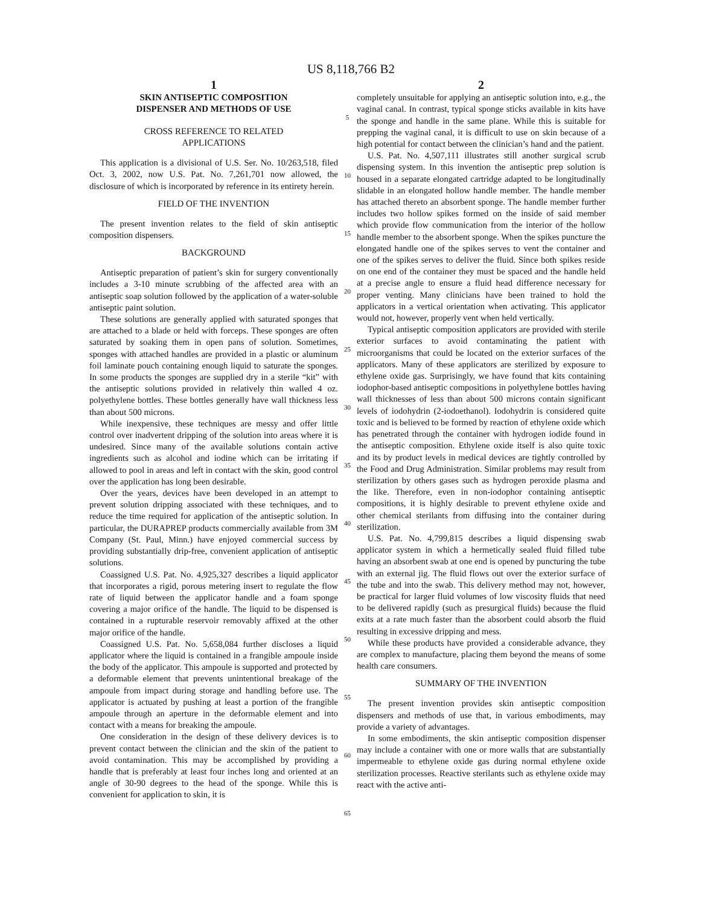US 8,118,766 B2
1
SKIN ANTISEPTIC COMPOSITION
DISPENSER AND METHODS OF USE
CROSS REFERENCE TO RELATED
APPLICATIONS
This application is a divisional of U.S. Ser. No. 10/263,518, filed Oct. 3, 2002, now U.S. Pat. No. 7,261,701 now allowed, the disclosure of which is incorporated by reference in its entirety herein.
FIELD OF THE INVENTION
The present invention relates to the field of skin antiseptic composition dispensers.
BACKGROUND
Antiseptic preparation of patient’s skin for surgery conventionally includes a 3-10 minute scrubbing of the affected area with an antiseptic soap solution followed by the application of a water-soluble antiseptic paint solution.
These solutions are generally applied with saturated sponges that are attached to a blade or held with forceps. These sponges are often saturated by soaking them in open pans of solution. Sometimes, sponges with attached handles are provided in a plastic or aluminum foil laminate pouch containing enough liquid to saturate the sponges. In some products the sponges are supplied dry in a sterile “kit” with the antiseptic solutions provided in relatively thin walled 4 oz. polyethylene bottles. These bottles generally have wall thickness less than about 500 microns.
While inexpensive, these techniques are messy and offer little control over inadvertent dripping of the solution into areas where it is undesired. Since many of the available solutions contain active ingredients such as alcohol and iodine which can be irritating if allowed to pool in areas and left in contact with the skin, good control over the application has long been desirable.
Over the years, devices have been developed in an attempt to prevent solution dripping associated with these techniques, and to reduce the time required for application of the antiseptic solution. In particular, the DURAPREP products commercially available from 3M Company (St. Paul, Minn.) have enjoyed commercial success by providing substantially drip-free, convenient application of antiseptic solutions.
Coassigned U.S. Pat. No. 4,925,327 describes a liquid applicator that incorporates a rigid, porous metering insert to regulate the flow rate of liquid between the applicator handle and a foam sponge covering a major orifice of the handle. The liquid to be dispensed is contained in a rupturable reservoir removably affixed at the other major orifice of the handle.
Coassigned U.S. Pat. No. 5,658,084 further discloses a liquid applicator where the liquid is contained in a frangible ampoule inside the body of the applicator. This ampoule is supported and protected by a deformable element that prevents unintentional breakage of the ampoule from impact during storage and handling before use. The applicator is actuated by pushing at least a portion of the frangible ampoule through an aperture in the deformable element and into contact with a means for breaking the ampoule.
One consideration in the design of these delivery devices is to prevent contact between the clinician and the skin of the patient to avoid contamination. This may be accomplished by providing a handle that is preferably at least four inches long and oriented at an angle of 30-90 degrees to the head of the sponge. While this is convenient for application to skin, it is
5
10
15
20
25
30
35
40
45
50
55
60
65
2
completely unsuitable for applying an antiseptic solution into, e.g., the vaginal canal. In contrast, typical sponge sticks available in kits have the sponge and handle in the same plane. While this is suitable for prepping the vaginal canal, it is difficult to use on skin because of a high potential for contact between the clinician’s hand and the patient.
U.S. Pat. No. 4,507,111 illustrates still another surgical scrub dispensing system. In this invention the antiseptic prep solution is housed in a separate elongated cartridge adapted to be longitudinally slidable in an elongated hollow handle member. The handle member has attached thereto an absorbent sponge. The handle member further includes two hollow spikes formed on the inside of said member which provide flow communication from the interior of the hollow handle member to the absorbent sponge. When the spikes puncture the elongated handle one of the spikes serves to vent the container and one of the spikes serves to deliver the fluid. Since both spikes reside on one end of the container they must be spaced and the handle held at a precise angle to ensure a fluid head difference necessary for proper venting. Many clinicians have been trained to hold the applicators in a vertical orientation when activating. This applicator would not, however, properly vent when held vertically.
Typical antiseptic composition applicators are provided with sterile exterior surfaces to avoid contaminating the patient with microorganisms that could be located on the exterior surfaces of the applicators. Many of these applicators are sterilized by exposure to ethylene oxide gas. Surprisingly, we have found that kits containing iodophor-based antiseptic compositions in polyethylene bottles having wall thicknesses of less than about 500 microns contain significant levels of iodohydrin (2-iodoethanol). Iodohydrin is considered quite toxic and is believed to be formed by reaction of ethylene oxide which has penetrated through the container with hydrogen iodide found in the antiseptic composition. Ethylene oxide itself is also quite toxic and its by product levels in medical devices are tightly controlled by the Food and Drug Administration. Similar problems may result from sterilization by others gases such as hydrogen peroxide plasma and the like. Therefore, even in non-iodophor containing antiseptic compositions, it is highly desirable to prevent ethylene oxide and other chemical sterilants from diffusing into the container during sterilization.
U.S. Pat. No. 4,799,815 describes a liquid dispensing swab applicator system in which a hermetically sealed fluid filled tube having an absorbent swab at one end is opened by puncturing the tube with an external jig. The fluid flows out over the exterior surface of the tube and into the swab. This delivery method may not, however, be practical for larger fluid volumes of low viscosity fluids that need to be delivered rapidly (such as presurgical fluids) because the fluid exits at a rate much faster than the absorbent could absorb the fluid resulting in excessive dripping and mess.
While these products have provided a considerable advance, they are complex to manufacture, placing them beyond the means of some health care consumers.
SUMMARY OF THE INVENTION
The present invention provides skin antiseptic composition dispensers and methods of use that, in various embodiments, may provide a variety of advantages.
In some embodiments, the skin antiseptic composition dispenser may include a container with one or more walls that are substantially impermeable to ethylene oxide gas during normal ethylene oxide sterilization processes. Reactive sterilants such as ethylene oxide may react with the active anti-